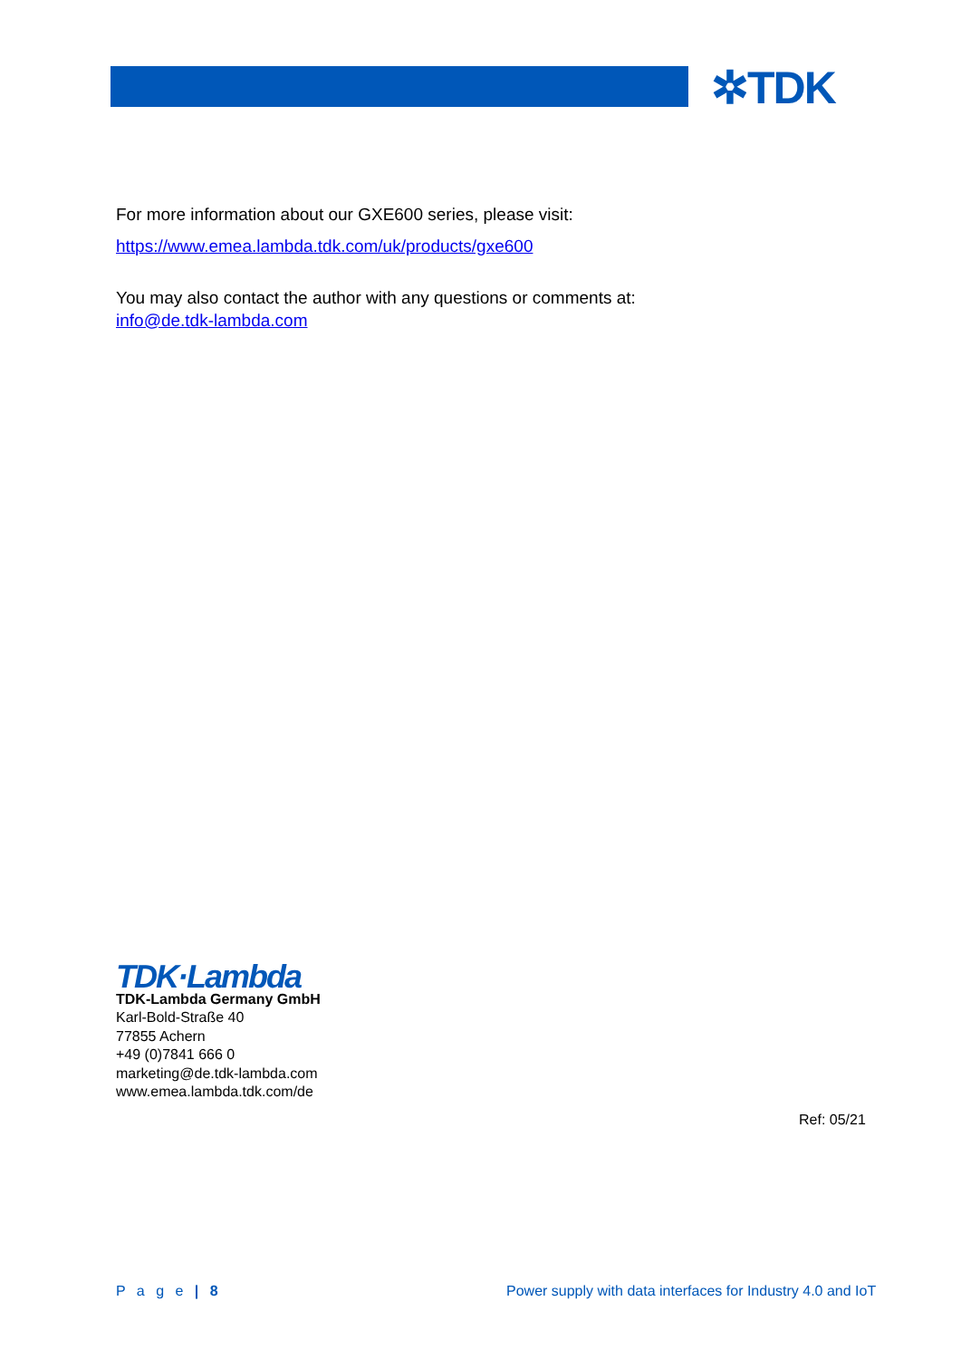✲TDK
For more information about our GXE600 series, please visit:
https://www.emea.lambda.tdk.com/uk/products/gxe600
You may also contact the author with any questions or comments at:
info@de.tdk-lambda.com
TDK·Lambda
TDK-Lambda Germany GmbH
Karl-Bold-Straße 40
77855 Achern
+49 (0)7841 666 0
marketing@de.tdk-lambda.com
www.emea.lambda.tdk.com/de
Ref: 05/21
P a g e | 8
Power supply with data interfaces for Industry 4.0 and IoT